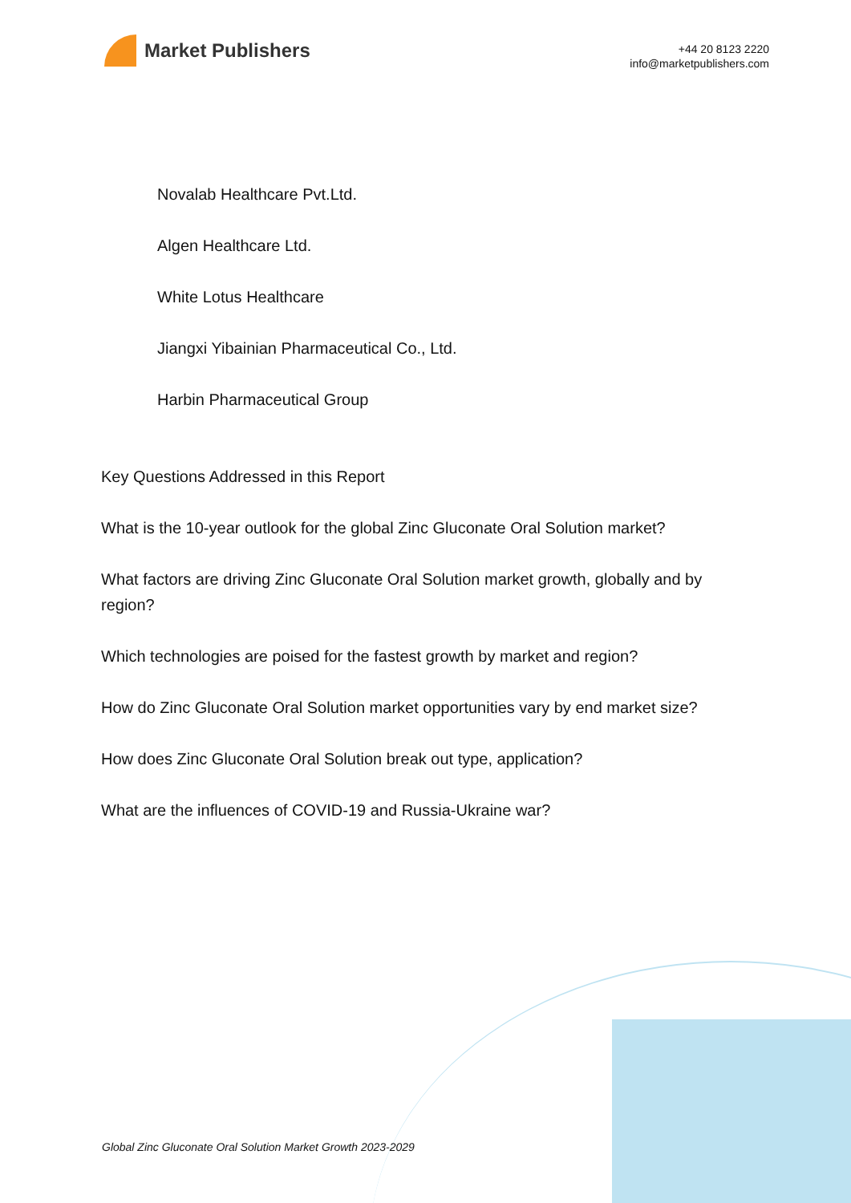Market Publishers
+44 20 8123 2220
info@marketpublishers.com
Novalab Healthcare Pvt.Ltd.
Algen Healthcare Ltd.
White Lotus Healthcare
Jiangxi Yibainian Pharmaceutical Co., Ltd.
Harbin Pharmaceutical Group
Key Questions Addressed in this Report
What is the 10-year outlook for the global Zinc Gluconate Oral Solution market?
What factors are driving Zinc Gluconate Oral Solution market growth, globally and by region?
Which technologies are poised for the fastest growth by market and region?
How do Zinc Gluconate Oral Solution market opportunities vary by end market size?
How does Zinc Gluconate Oral Solution break out type, application?
What are the influences of COVID-19 and Russia-Ukraine war?
Global Zinc Gluconate Oral Solution Market Growth 2023-2029